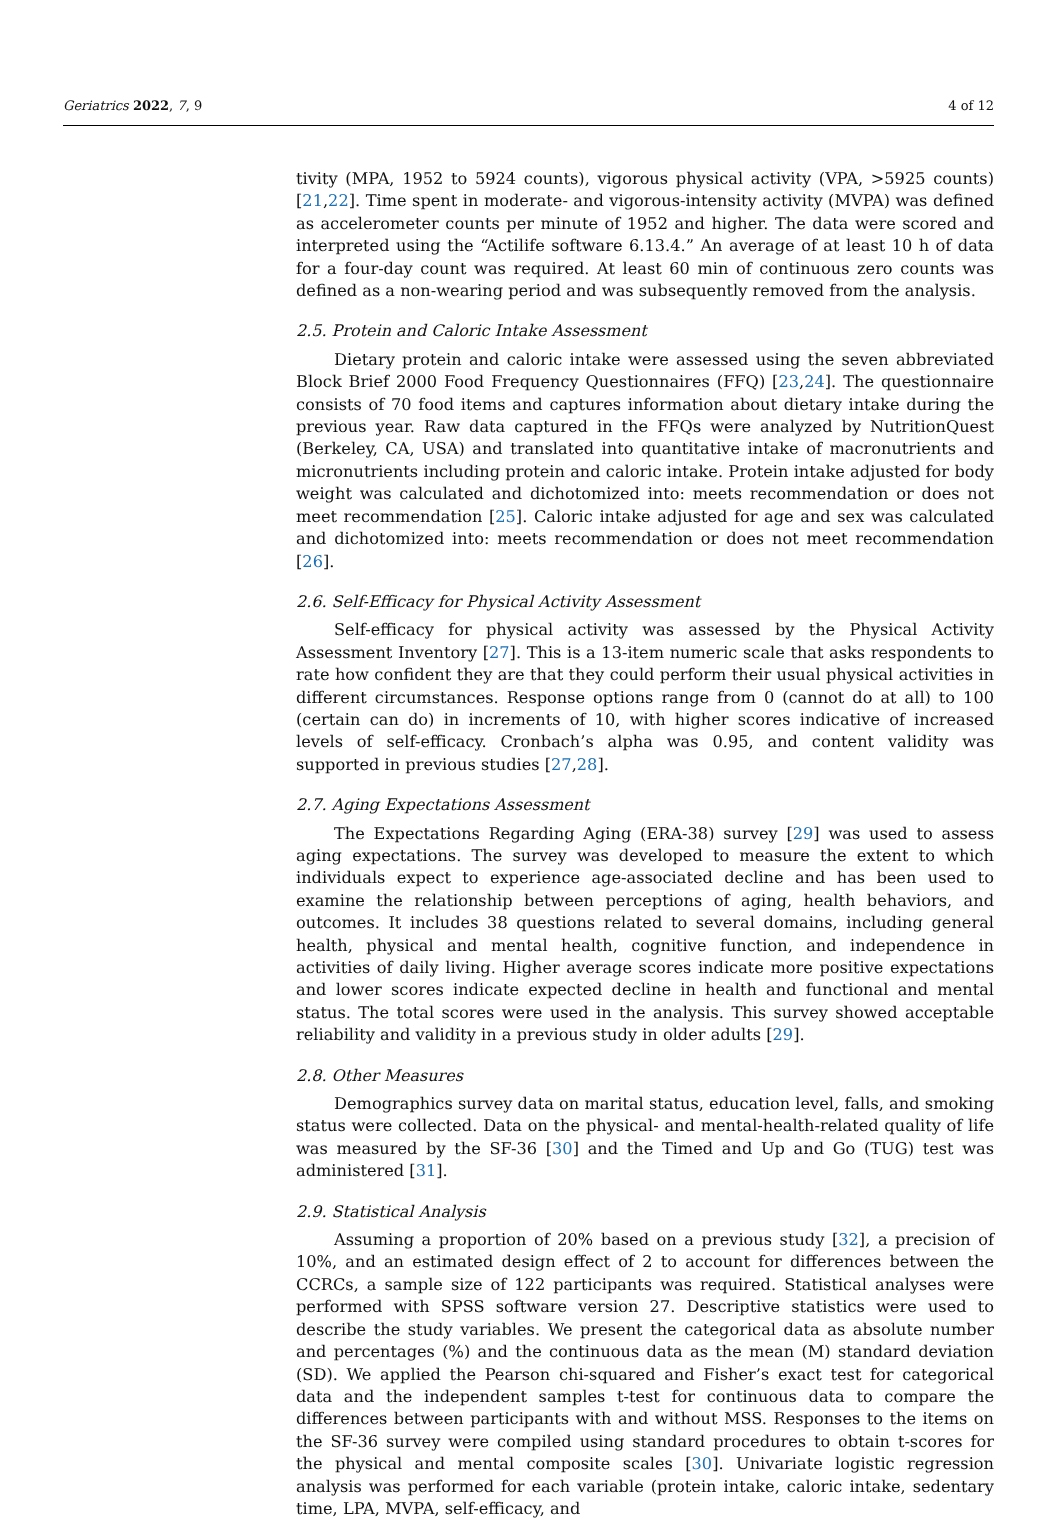Geriatrics 2022, 7, 9 4 of 12
tivity (MPA, 1952 to 5924 counts), vigorous physical activity (VPA, >5925 counts) [21,22]. Time spent in moderate- and vigorous-intensity activity (MVPA) was defined as accelerometer counts per minute of 1952 and higher. The data were scored and interpreted using the “Actilife software 6.13.4.” An average of at least 10 h of data for a four-day count was required. At least 60 min of continuous zero counts was defined as a non-wearing period and was subsequently removed from the analysis.
2.5. Protein and Caloric Intake Assessment
Dietary protein and caloric intake were assessed using the seven abbreviated Block Brief 2000 Food Frequency Questionnaires (FFQ) [23,24]. The questionnaire consists of 70 food items and captures information about dietary intake during the previous year. Raw data captured in the FFQs were analyzed by NutritionQuest (Berkeley, CA, USA) and translated into quantitative intake of macronutrients and micronutrients including protein and caloric intake. Protein intake adjusted for body weight was calculated and dichotomized into: meets recommendation or does not meet recommendation [25]. Caloric intake adjusted for age and sex was calculated and dichotomized into: meets recommendation or does not meet recommendation [26].
2.6. Self-Efficacy for Physical Activity Assessment
Self-efficacy for physical activity was assessed by the Physical Activity Assessment Inventory [27]. This is a 13-item numeric scale that asks respondents to rate how confident they are that they could perform their usual physical activities in different circumstances. Response options range from 0 (cannot do at all) to 100 (certain can do) in increments of 10, with higher scores indicative of increased levels of self-efficacy. Cronbach’s alpha was 0.95, and content validity was supported in previous studies [27,28].
2.7. Aging Expectations Assessment
The Expectations Regarding Aging (ERA-38) survey [29] was used to assess aging expectations. The survey was developed to measure the extent to which individuals expect to experience age-associated decline and has been used to examine the relationship between perceptions of aging, health behaviors, and outcomes. It includes 38 questions related to several domains, including general health, physical and mental health, cognitive function, and independence in activities of daily living. Higher average scores indicate more positive expectations and lower scores indicate expected decline in health and functional and mental status. The total scores were used in the analysis. This survey showed acceptable reliability and validity in a previous study in older adults [29].
2.8. Other Measures
Demographics survey data on marital status, education level, falls, and smoking status were collected. Data on the physical- and mental-health-related quality of life was measured by the SF-36 [30] and the Timed and Up and Go (TUG) test was administered [31].
2.9. Statistical Analysis
Assuming a proportion of 20% based on a previous study [32], a precision of 10%, and an estimated design effect of 2 to account for differences between the CCRCs, a sample size of 122 participants was required. Statistical analyses were performed with SPSS software version 27. Descriptive statistics were used to describe the study variables. We present the categorical data as absolute number and percentages (%) and the continuous data as the mean (M) standard deviation (SD). We applied the Pearson chi-squared and Fisher’s exact test for categorical data and the independent samples t-test for continuous data to compare the differences between participants with and without MSS. Responses to the items on the SF-36 survey were compiled using standard procedures to obtain t-scores for the physical and mental composite scales [30]. Univariate logistic regression analysis was performed for each variable (protein intake, caloric intake, sedentary time, LPA, MVPA, self-efficacy, and